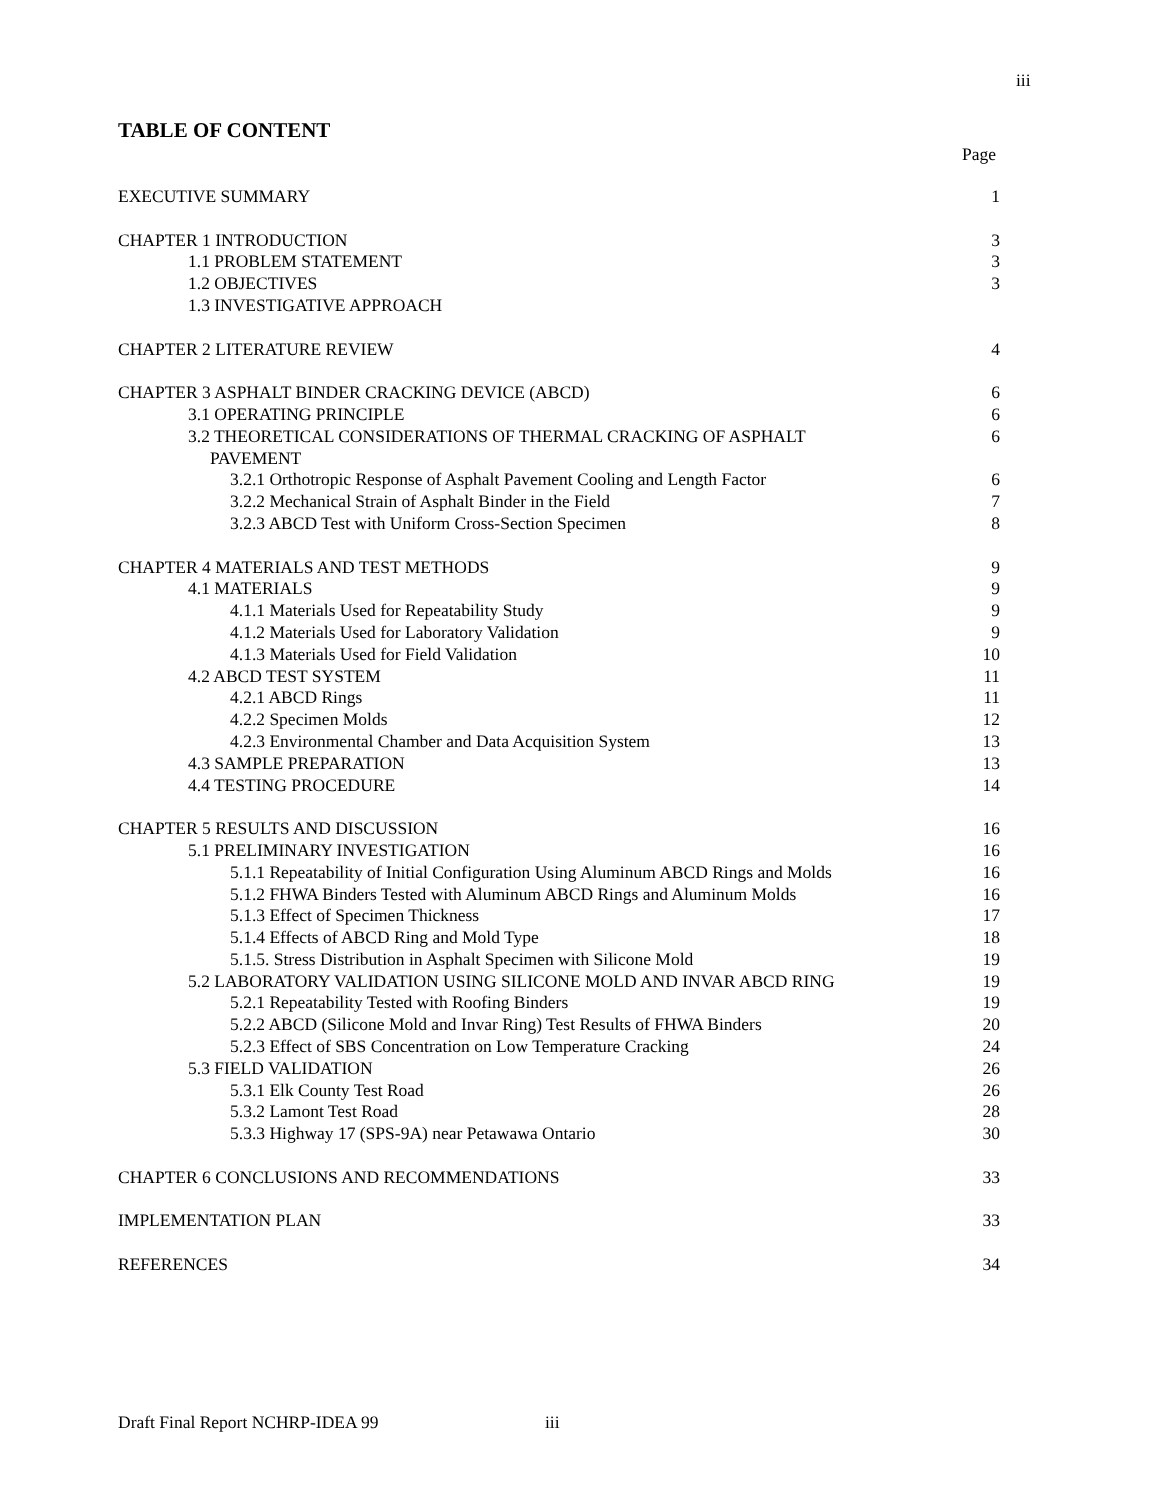iii
TABLE OF CONTENT
Page
EXECUTIVE SUMMARY 1
CHAPTER 1 INTRODUCTION 3
1.1 PROBLEM STATEMENT 3
1.2 OBJECTIVES 3
1.3 INVESTIGATIVE APPROACH
CHAPTER 2 LITERATURE REVIEW 4
CHAPTER 3 ASPHALT BINDER CRACKING DEVICE (ABCD) 6
3.1 OPERATING PRINCIPLE 6
3.2 THEORETICAL CONSIDERATIONS OF THERMAL CRACKING OF ASPHALT
PAVEMENT 6
3.2.1 Orthotropic Response of Asphalt Pavement Cooling and Length Factor 6
3.2.2 Mechanical Strain of Asphalt Binder in the Field 7
3.2.3 ABCD Test with Uniform Cross-Section Specimen 8
CHAPTER 4 MATERIALS AND TEST METHODS 9
4.1 MATERIALS 9
4.1.1 Materials Used for Repeatability Study 9
4.1.2 Materials Used for Laboratory Validation 9
4.1.3 Materials Used for Field Validation 10
4.2 ABCD TEST SYSTEM 11
4.2.1 ABCD Rings 11
4.2.2 Specimen Molds 12
4.2.3 Environmental Chamber and Data Acquisition System 13
4.3 SAMPLE PREPARATION 13
4.4 TESTING PROCEDURE 14
CHAPTER 5 RESULTS AND DISCUSSION 16
5.1 PRELIMINARY INVESTIGATION 16
5.1.1 Repeatability of Initial Configuration Using Aluminum ABCD Rings and Molds 16
5.1.2 FHWA Binders Tested with Aluminum ABCD Rings and Aluminum Molds 16
5.1.3 Effect of Specimen Thickness 17
5.1.4 Effects of ABCD Ring and Mold Type 18
5.1.5. Stress Distribution in Asphalt Specimen with Silicone Mold 19
5.2 LABORATORY VALIDATION USING SILICONE MOLD AND INVAR ABCD RING 19
5.2.1 Repeatability Tested with Roofing Binders 19
5.2.2 ABCD (Silicone Mold and Invar Ring) Test Results of FHWA Binders 20
5.2.3 Effect of SBS Concentration on Low Temperature Cracking 24
5.3 FIELD VALIDATION 26
5.3.1 Elk County Test Road 26
5.3.2 Lamont Test Road 28
5.3.3 Highway 17 (SPS-9A) near Petawawa Ontario 30
CHAPTER 6 CONCLUSIONS AND RECOMMENDATIONS 33
IMPLEMENTATION PLAN 33
REFERENCES 34
Draft Final Report NCHRP-IDEA 99 iii